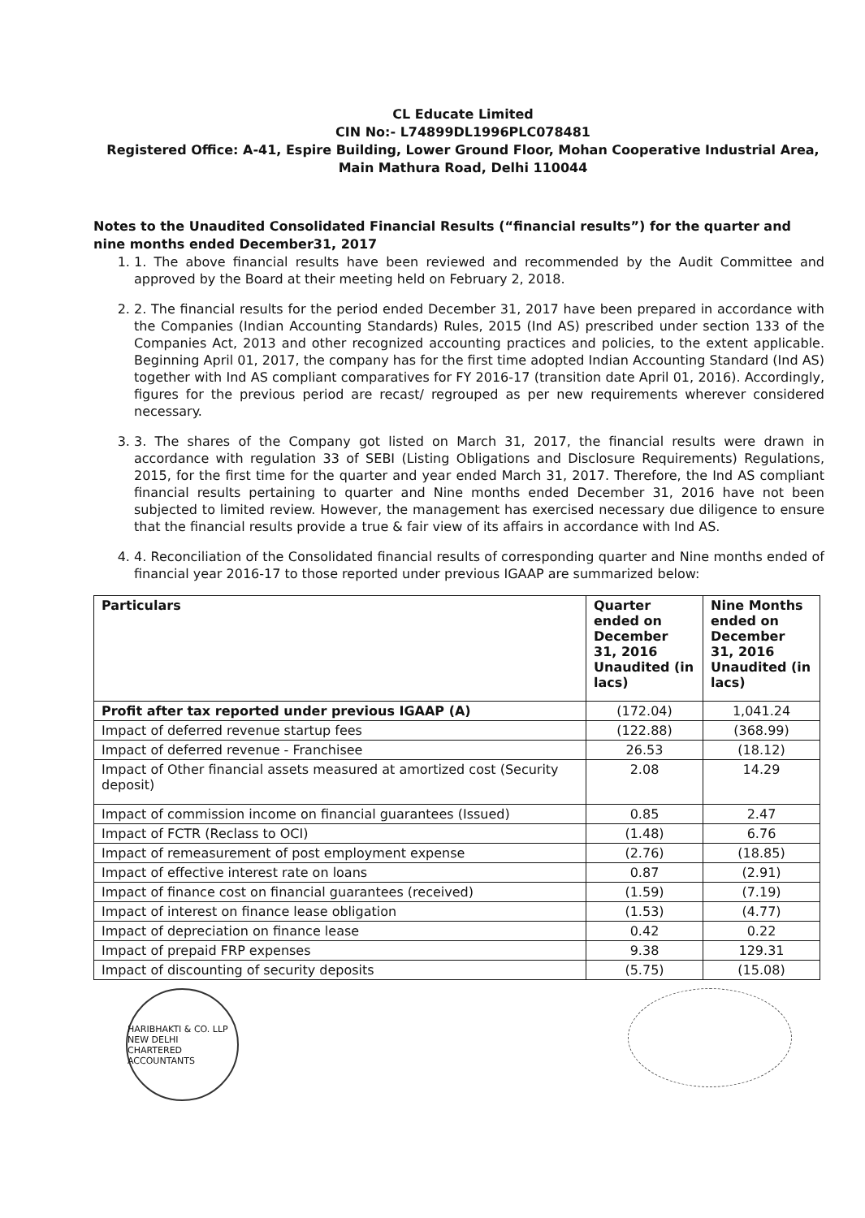CL Educate Limited
CIN No:- L74899DL1996PLC078481
Registered Office: A-41, Espire Building, Lower Ground Floor, Mohan Cooperative Industrial Area,
Main Mathura Road, Delhi 110044
Notes to the Unaudited Consolidated Financial Results (“financial results”) for the quarter and nine months ended December31, 2017
1. 1. The above financial results have been reviewed and recommended by the Audit Committee and approved by the Board at their meeting held on February 2, 2018.
2. 2. The financial results for the period ended December 31, 2017 have been prepared in accordance with the Companies (Indian Accounting Standards) Rules, 2015 (Ind AS) prescribed under section 133 of the Companies Act, 2013 and other recognized accounting practices and policies, to the extent applicable. Beginning April 01, 2017, the company has for the first time adopted Indian Accounting Standard (Ind AS) together with Ind AS compliant comparatives for FY 2016-17 (transition date April 01, 2016). Accordingly, figures for the previous period are recast/ regrouped as per new requirements wherever considered necessary.
3. 3. The shares of the Company got listed on March 31, 2017, the financial results were drawn in accordance with regulation 33 of SEBI (Listing Obligations and Disclosure Requirements) Regulations, 2015, for the first time for the quarter and year ended March 31, 2017. Therefore, the Ind AS compliant financial results pertaining to quarter and Nine months ended December 31, 2016 have not been subjected to limited review. However, the management has exercised necessary due diligence to ensure that the financial results provide a true & fair view of its affairs in accordance with Ind AS.
4. 4. Reconciliation of the Consolidated financial results of corresponding quarter and Nine months ended of financial year 2016-17 to those reported under previous IGAAP are summarized below:
| Particulars | Quarter ended on December 31, 2016 Unaudited (in lacs) | Nine Months ended on December 31, 2016 Unaudited (in lacs) |
| --- | --- | --- |
| Profit after tax reported under previous IGAAP (A) | (172.04) | 1,041.24 |
| Impact of deferred revenue startup fees | (122.88) | (368.99) |
| Impact of deferred revenue - Franchisee | 26.53 | (18.12) |
| Impact of Other financial assets measured at amortized cost (Security deposit) | 2.08 | 14.29 |
| Impact of commission income on financial guarantees (Issued) | 0.85 | 2.47 |
| Impact of FCTR (Reclass to OCI) | (1.48) | 6.76 |
| Impact of remeasurement of post employment expense | (2.76) | (18.85) |
| Impact of effective interest rate on loans | 0.87 | (2.91) |
| Impact of finance cost on financial guarantees (received) | (1.59) | (7.19) |
| Impact of interest on finance lease obligation | (1.53) | (4.77) |
| Impact of depreciation on finance lease | 0.42 | 0.22 |
| Impact of prepaid FRP expenses | 9.38 | 129.31 |
| Impact of discounting of security deposits | (5.75) | (15.08) |
HARIBHAKTI & CO. LLP
NEW DELHI
CHARTERED ACCOUNTANTS